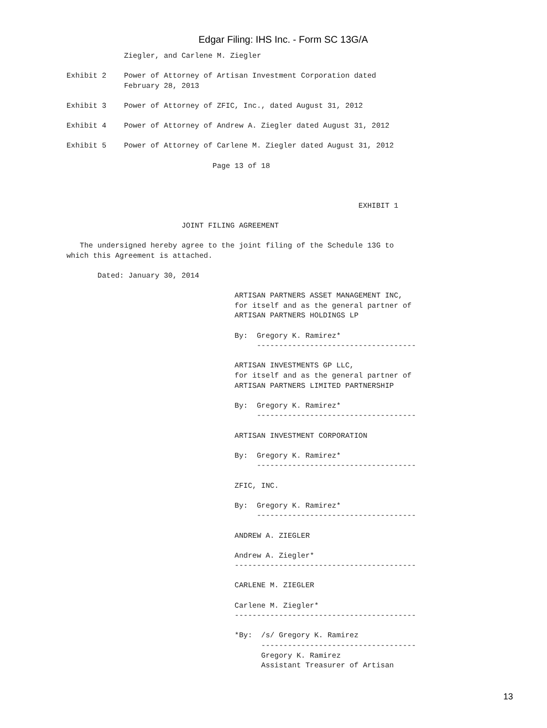Edgar Filing: IHS Inc. - Form SC 13G/A
             Ziegler, and Carlene M. Ziegler

Exhibit 2    Power of Attorney of Artisan Investment Corporation dated
             February 28, 2013

Exhibit 3    Power of Attorney of ZFIC, Inc., dated August 31, 2012

Exhibit 4    Power of Attorney of Andrew A. Ziegler dated August 31, 2012

Exhibit 5    Power of Attorney of Carlene M. Ziegler dated August 31, 2012

                                 Page 13 of 18



                                                                  EXHIBIT 1

                          JOINT FILING AGREEMENT

   The undersigned hereby agree to the joint filing of the Schedule 13G to
which this Agreement is attached.

       Dated: January 30, 2014

                                      ARTISAN PARTNERS ASSET MANAGEMENT INC,
                                      for itself and as the general partner of
                                      ARTISAN PARTNERS HOLDINGS LP

                                      By:  Gregory K. Ramirez*
                                           ------------------------------------

                                      ARTISAN INVESTMENTS GP LLC,
                                      for itself and as the general partner of
                                      ARTISAN PARTNERS LIMITED PARTNERSHIP

                                      By:  Gregory K. Ramirez*
                                           ------------------------------------

                                      ARTISAN INVESTMENT CORPORATION

                                      By:  Gregory K. Ramirez*
                                           ------------------------------------

                                      ZFIC, INC.

                                      By:  Gregory K. Ramirez*
                                           ------------------------------------

                                      ANDREW A. ZIEGLER

                                      Andrew A. Ziegler*
                                      -----------------------------------------

                                      CARLENE M. ZIEGLER

                                      Carlene M. Ziegler*
                                      -----------------------------------------

                                      *By:  /s/ Gregory K. Ramirez
                                            -----------------------------------
                                            Gregory K. Ramirez
                                            Assistant Treasurer of Artisan
13